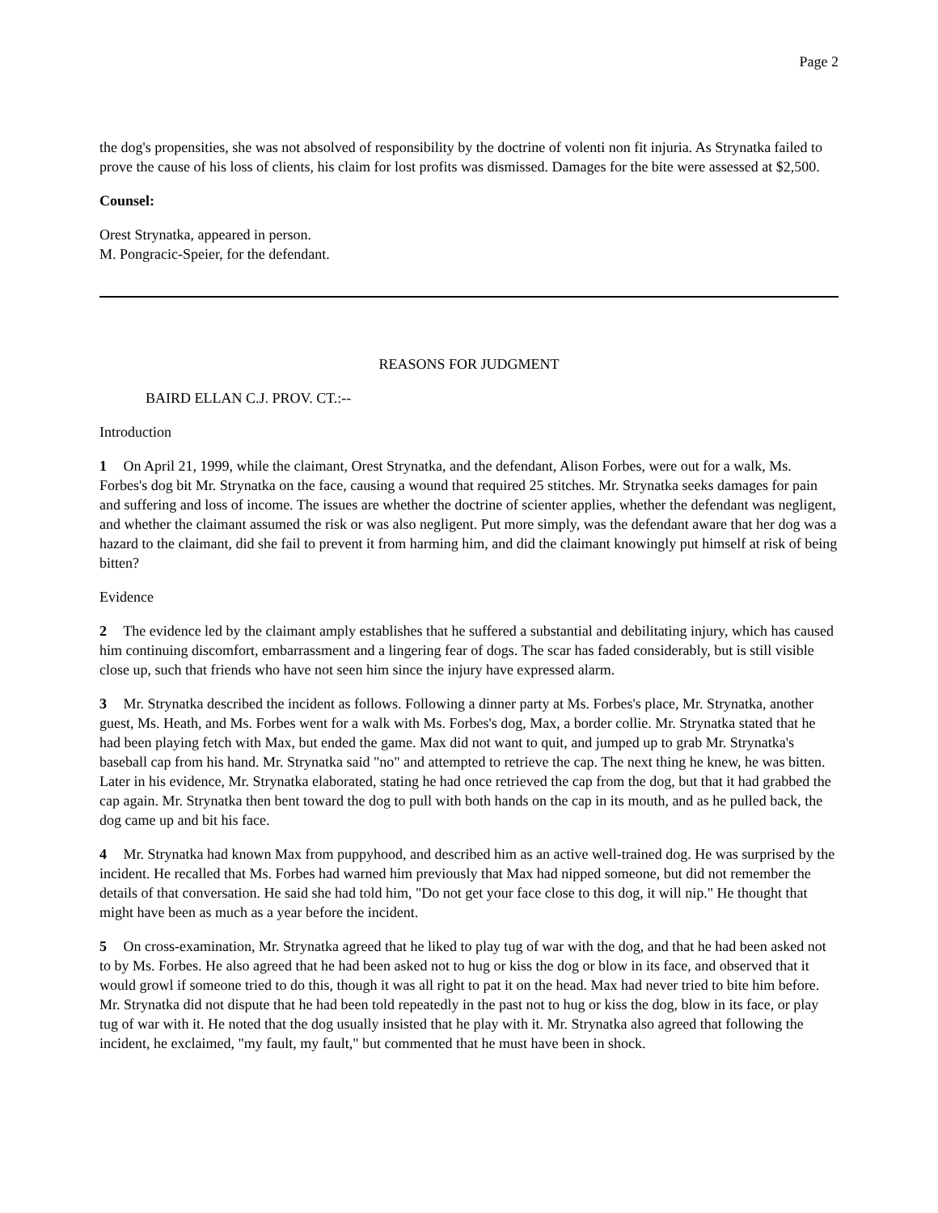Page 2
the dog's propensities, she was not absolved of responsibility by the doctrine of volenti non fit injuria. As Strynatka failed to prove the cause of his loss of clients, his claim for lost profits was dismissed. Damages for the bite were assessed at $2,500.
Counsel:
Orest Strynatka, appeared in person.
M. Pongracic-Speier, for the defendant.
REASONS FOR JUDGMENT
BAIRD ELLAN C.J. PROV. CT.:--
Introduction
1 On April 21, 1999, while the claimant, Orest Strynatka, and the defendant, Alison Forbes, were out for a walk, Ms. Forbes's dog bit Mr. Strynatka on the face, causing a wound that required 25 stitches. Mr. Strynatka seeks damages for pain and suffering and loss of income. The issues are whether the doctrine of scienter applies, whether the defendant was negligent, and whether the claimant assumed the risk or was also negligent. Put more simply, was the defendant aware that her dog was a hazard to the claimant, did she fail to prevent it from harming him, and did the claimant knowingly put himself at risk of being bitten?
Evidence
2 The evidence led by the claimant amply establishes that he suffered a substantial and debilitating injury, which has caused him continuing discomfort, embarrassment and a lingering fear of dogs. The scar has faded considerably, but is still visible close up, such that friends who have not seen him since the injury have expressed alarm.
3 Mr. Strynatka described the incident as follows. Following a dinner party at Ms. Forbes's place, Mr. Strynatka, another guest, Ms. Heath, and Ms. Forbes went for a walk with Ms. Forbes's dog, Max, a border collie. Mr. Strynatka stated that he had been playing fetch with Max, but ended the game. Max did not want to quit, and jumped up to grab Mr. Strynatka's baseball cap from his hand. Mr. Strynatka said "no" and attempted to retrieve the cap. The next thing he knew, he was bitten. Later in his evidence, Mr. Strynatka elaborated, stating he had once retrieved the cap from the dog, but that it had grabbed the cap again. Mr. Strynatka then bent toward the dog to pull with both hands on the cap in its mouth, and as he pulled back, the dog came up and bit his face.
4 Mr. Strynatka had known Max from puppyhood, and described him as an active well-trained dog. He was surprised by the incident. He recalled that Ms. Forbes had warned him previously that Max had nipped someone, but did not remember the details of that conversation. He said she had told him, "Do not get your face close to this dog, it will nip." He thought that might have been as much as a year before the incident.
5 On cross-examination, Mr. Strynatka agreed that he liked to play tug of war with the dog, and that he had been asked not to by Ms. Forbes. He also agreed that he had been asked not to hug or kiss the dog or blow in its face, and observed that it would growl if someone tried to do this, though it was all right to pat it on the head. Max had never tried to bite him before. Mr. Strynatka did not dispute that he had been told repeatedly in the past not to hug or kiss the dog, blow in its face, or play tug of war with it. He noted that the dog usually insisted that he play with it. Mr. Strynatka also agreed that following the incident, he exclaimed, "my fault, my fault," but commented that he must have been in shock.